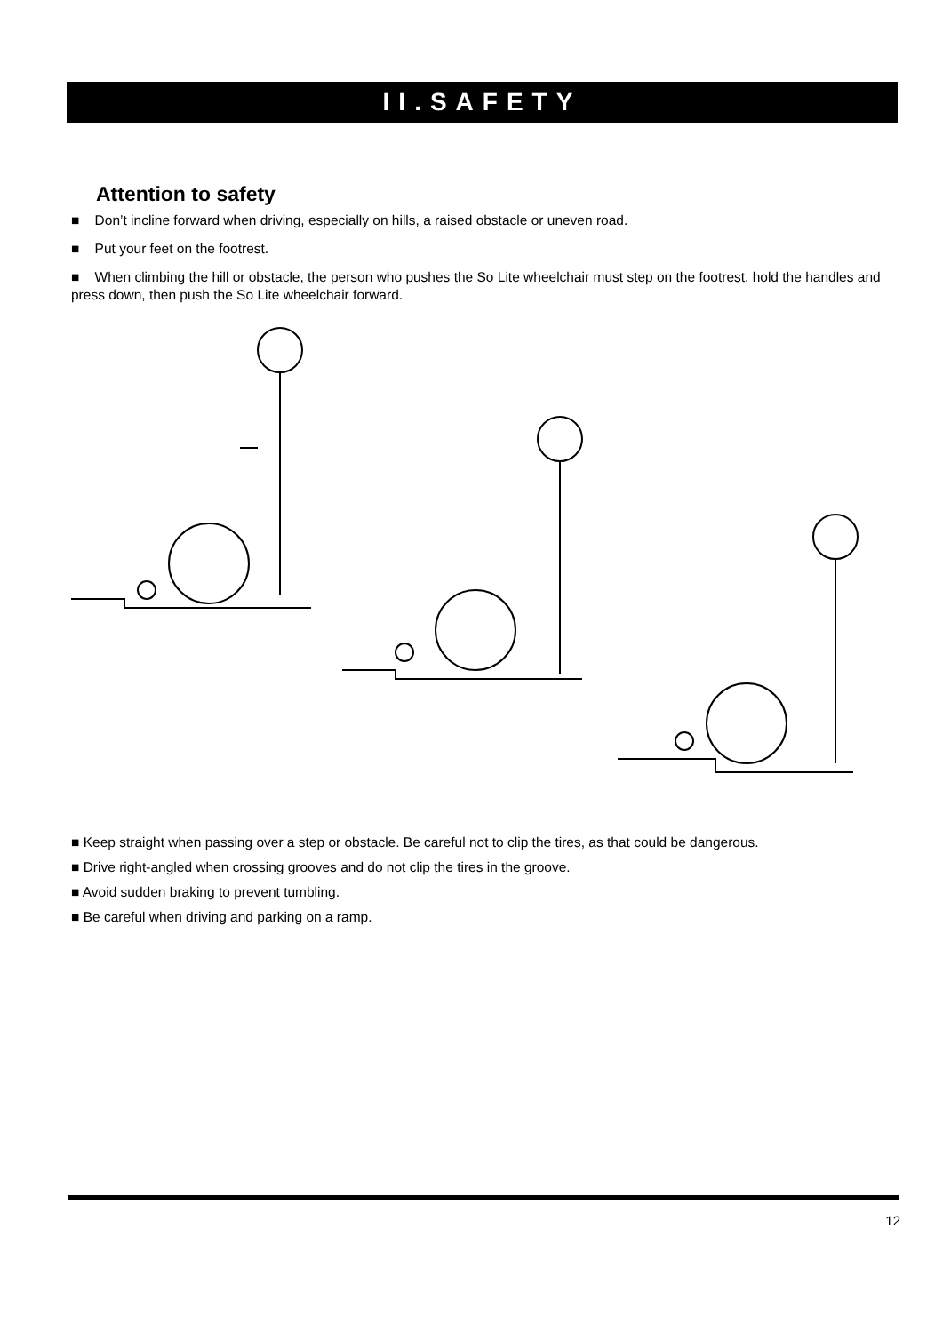II.SAFETY
Attention to safety
■ Don’t incline forward when driving, especially on hills, a raised obstacle or uneven road.
■ Put your feet on the footrest.
■ When climbing the hill or obstacle, the person who pushes the So Lite wheelchair must step on the footrest, hold the handles and press down, then push the So Lite wheelchair forward.
■ Keep straight when passing over a step or obstacle. Be careful not to clip the tires, as that could be dangerous.
■ Drive right-angled when crossing grooves and do not clip the tires in the groove.
■ Avoid sudden braking to prevent tumbling.
■ Be careful when driving and parking on a ramp.
12